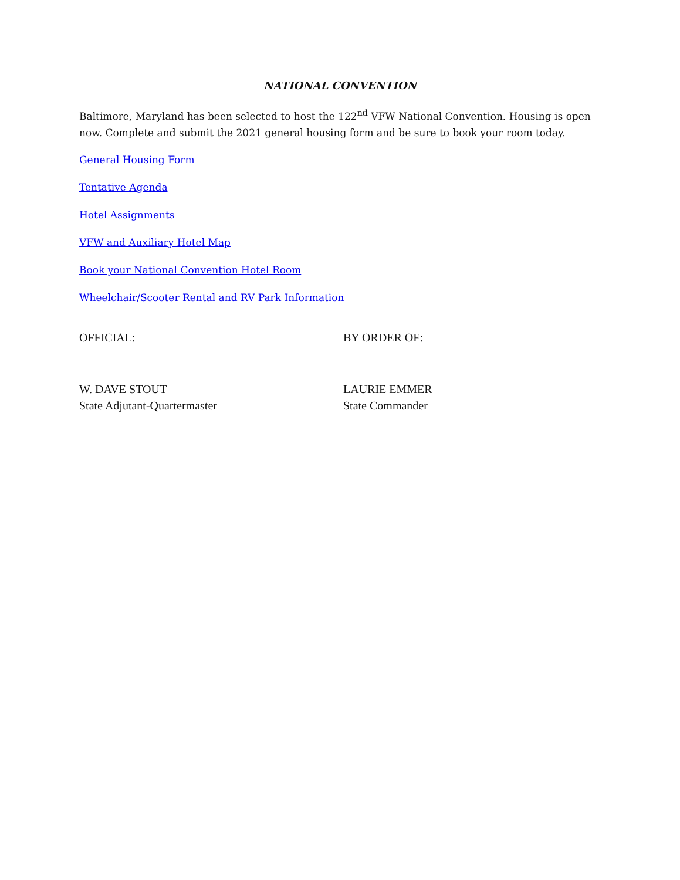NATIONAL CONVENTION
Baltimore, Maryland has been selected to host the 122<sup>nd</sup> VFW National Convention. Housing is open now. Complete and submit the 2021 general housing form and be sure to book your room today.
General Housing Form
Tentative Agenda
Hotel Assignments
VFW and Auxiliary Hotel Map
Book your National Convention Hotel Room
Wheelchair/Scooter Rental and RV Park Information
OFFICIAL:
W. DAVE STOUT
State Adjutant-Quartermaster
BY ORDER OF:
LAURIE EMMER
State Commander